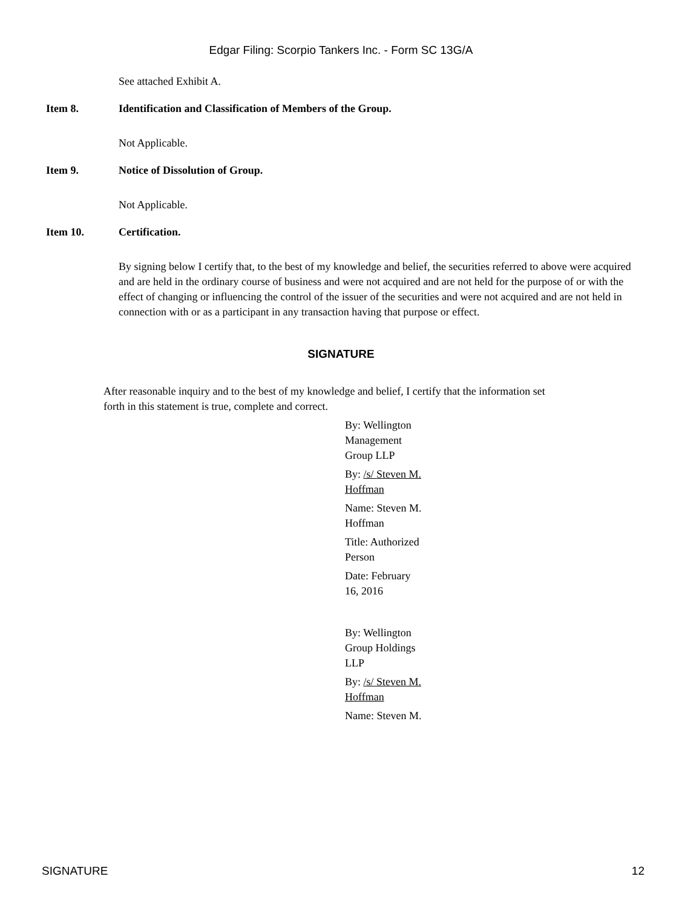Edgar Filing: Scorpio Tankers Inc. - Form SC 13G/A
See attached Exhibit A.
Item 8. Identification and Classification of Members of the Group.
Not Applicable.
Item 9. Notice of Dissolution of Group.
Not Applicable.
Item 10. Certification.
By signing below I certify that, to the best of my knowledge and belief, the securities referred to above were acquired and are held in the ordinary course of business and were not acquired and are not held for the purpose of or with the effect of changing or influencing the control of the issuer of the securities and were not acquired and are not held in connection with or as a participant in any transaction having that purpose or effect.
SIGNATURE
After reasonable inquiry and to the best of my knowledge and belief, I certify that the information set forth in this statement is true, complete and correct.
By: Wellington Management Group LLP
By: /s/ Steven M. Hoffman
Name: Steven M. Hoffman
Title: Authorized Person
Date: February 16, 2016
By: Wellington Group Holdings LLP
By: /s/ Steven M. Hoffman
Name: Steven M.
SIGNATURE 12